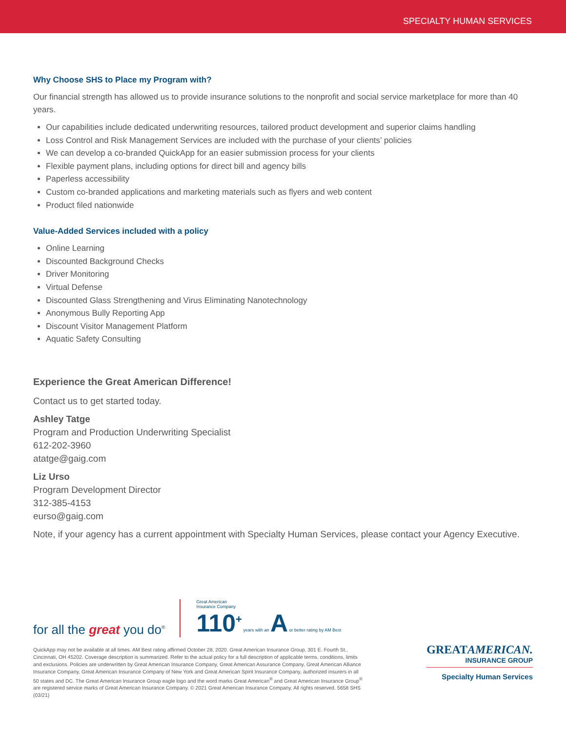SPECIALTY HUMAN SERVICES
Why Choose SHS to Place my Program with?
Our financial strength has allowed us to provide insurance solutions to the nonprofit and social service marketplace for more than 40 years.
Our capabilities include dedicated underwriting resources, tailored product development and superior claims handling
Loss Control and Risk Management Services are included with the purchase of your clients’ policies
We can develop a co-branded QuickApp for an easier submission process for your clients
Flexible payment plans, including options for direct bill and agency bills
Paperless accessibility
Custom co-branded applications and marketing materials such as flyers and web content
Product filed nationwide
Value-Added Services included with a policy
Online Learning
Discounted Background Checks
Driver Monitoring
Virtual Defense
Discounted Glass Strengthening and Virus Eliminating Nanotechnology
Anonymous Bully Reporting App
Discount Visitor Management Platform
Aquatic Safety Consulting
Experience the Great American Difference!
Contact us to get started today.
Ashley Tatge
Program and Production Underwriting Specialist
612-202-3960
atatge@gaig.com
Liz Urso
Program Development Director
312-385-4153
eurso@gaig.com
Note, if your agency has a current appointment with Specialty Human Services, please contact your Agency Executive.
for all the great you do<sup>®</sup>
Great American
Insurance Company
110<sup>+</sup> years with an A or better rating by AM Best
QuickApp may not be available at all times. AM Best rating affirmed October 28, 2020. Great American Insurance Group, 301 E. Fourth St., Cincinnati, OH 45202. Coverage description is summarized. Refer to the actual policy for a full description of applicable terms, conditions, limits and exclusions. Policies are underwritten by Great American Insurance Company, Great American Assurance Company, Great American Alliance Insurance Company, Great American Insurance Company of New York and Great American Spirit Insurance Company, authorized insurers in all 50 states and DC. The Great American Insurance Group eagle logo and the word marks Great American<sup>®</sup> and Great American Insurance Group<sup>®</sup> are registered service marks of Great American Insurance Company. © 2021 Great American Insurance Company. All rights reserved. 5658 SHS (03/21)
GREATAMERICAN.
INSURANCE GROUP
Specialty Human Services